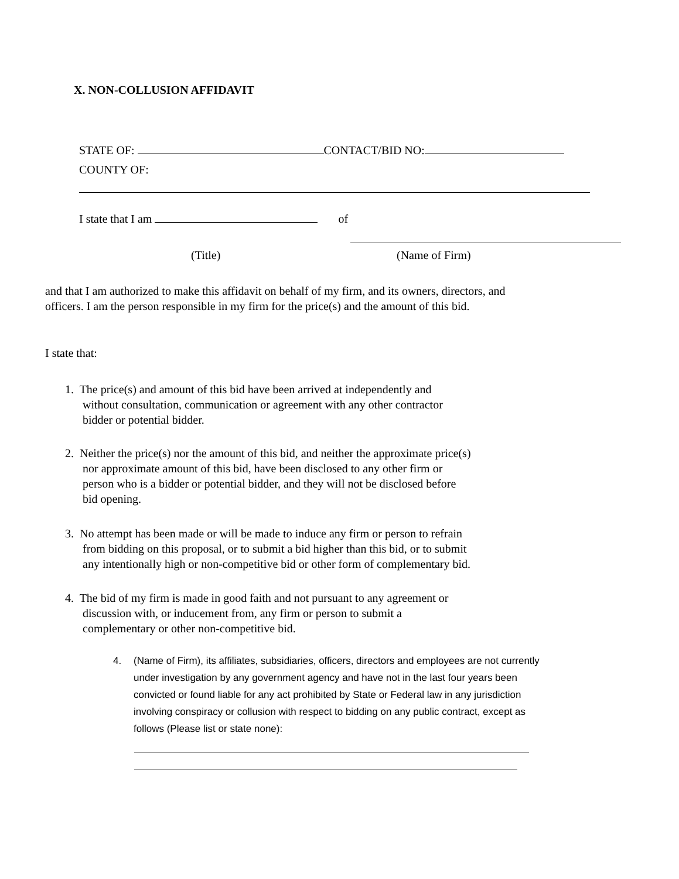X. NON-COLLUSION AFFIDAVIT
STATE OF: CONTACT/BID NO:
COUNTY OF:
I state that I am of
(Title) (Name of Firm)
and that I am authorized to make this affidavit on behalf of my firm, and its owners, directors, and officers. I am the person responsible in my firm for the price(s) and the amount of this bid.
I state that:
1. The price(s) and amount of this bid have been arrived at independently and
without consultation, communication or agreement with any other contractor
bidder or potential bidder.
2. Neither the price(s) nor the amount of this bid, and neither the approximate price(s)
nor approximate amount of this bid, have been disclosed to any other firm or
person who is a bidder or potential bidder, and they will not be disclosed before
bid opening.
3. No attempt has been made or will be made to induce any firm or person to refrain
from bidding on this proposal, or to submit a bid higher than this bid, or to submit
any intentionally high or non-competitive bid or other form of complementary bid.
4. The bid of my firm is made in good faith and not pursuant to any agreement or
discussion with, or inducement from, any firm or person to submit a
complementary or other non-competitive bid.
4.
(Name of Firm), its affiliates, subsidiaries, officers, directors and employees are not currently under investigation by any government agency and have not in the last four years been convicted or found liable for any act prohibited by State or Federal law in any jurisdiction involving conspiracy or collusion with respect to bidding on any public contract, except as follows (Please list or state none):